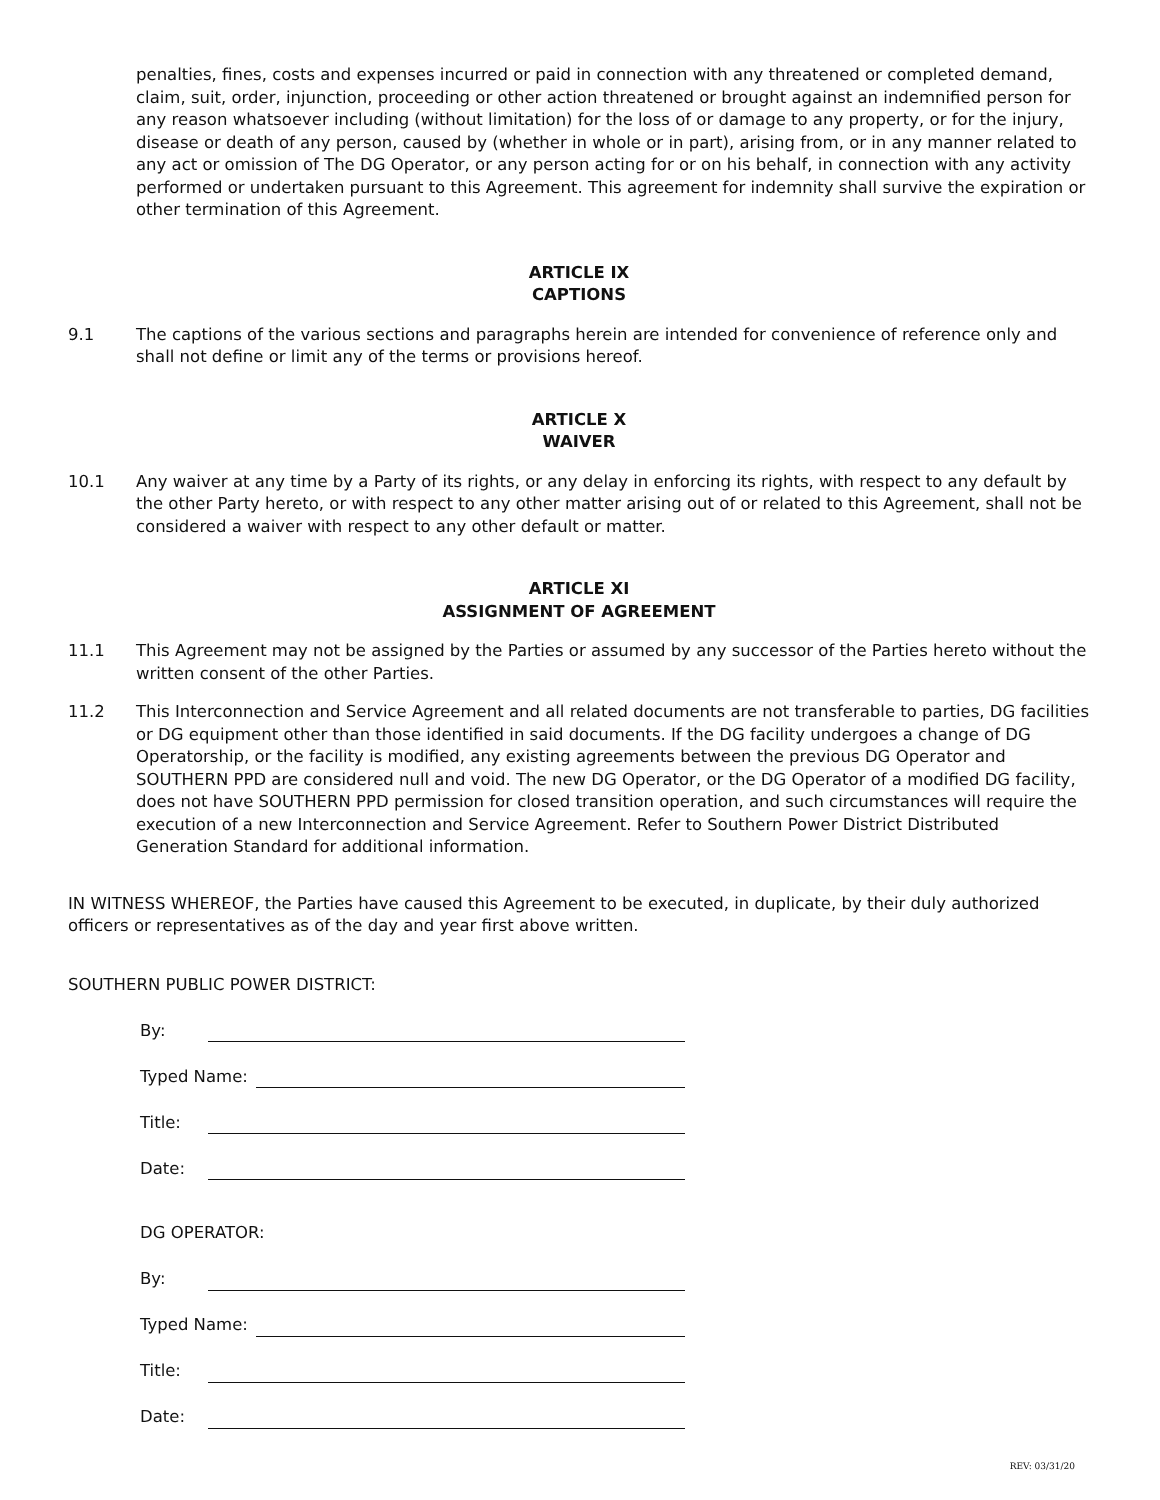penalties, fines, costs and expenses incurred or paid in connection with any threatened or completed demand, claim, suit, order, injunction, proceeding or other action threatened or brought against an indemnified person for any reason whatsoever including (without limitation) for the loss of or damage to any property, or for the injury, disease or death of any person, caused by (whether in whole or in part), arising from, or in any manner related to any act or omission of The DG Operator, or any person acting for or on his behalf, in connection with any activity performed or undertaken pursuant to this Agreement. This agreement for indemnity shall survive the expiration or other termination of this Agreement.
ARTICLE IX
CAPTIONS
9.1 The captions of the various sections and paragraphs herein are intended for convenience of reference only and shall not define or limit any of the terms or provisions hereof.
ARTICLE X
WAIVER
10.1 Any waiver at any time by a Party of its rights, or any delay in enforcing its rights, with respect to any default by the other Party hereto, or with respect to any other matter arising out of or related to this Agreement, shall not be considered a waiver with respect to any other default or matter.
ARTICLE XI
ASSIGNMENT OF AGREEMENT
11.1 This Agreement may not be assigned by the Parties or assumed by any successor of the Parties hereto without the written consent of the other Parties.
11.2 This Interconnection and Service Agreement and all related documents are not transferable to parties, DG facilities or DG equipment other than those identified in said documents. If the DG facility undergoes a change of DG Operatorship, or the facility is modified, any existing agreements between the previous DG Operator and SOUTHERN PPD are considered null and void. The new DG Operator, or the DG Operator of a modified DG facility, does not have SOUTHERN PPD permission for closed transition operation, and such circumstances will require the execution of a new Interconnection and Service Agreement. Refer to Southern Power District Distributed Generation Standard for additional information.
IN WITNESS WHEREOF, the Parties have caused this Agreement to be executed, in duplicate, by their duly authorized officers or representatives as of the day and year first above written.
SOUTHERN PUBLIC POWER DISTRICT:
By:
Typed Name:
Title:
Date:
DG OPERATOR:
By:
Typed Name:
Title:
Date:
REV: 03/31/20